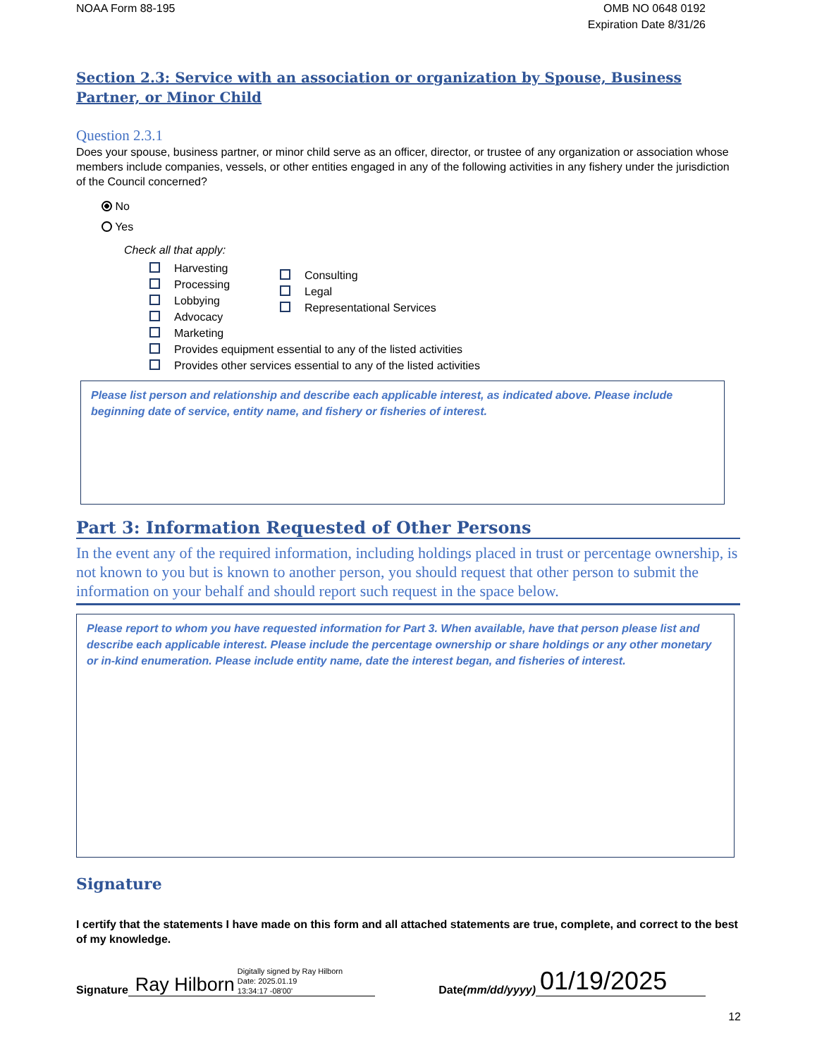NOAA Form 88-195 OMB NO 0648 0192
Expiration Date 8/31/26
Section 2.3: Service with an association or organization by Spouse, Business Partner, or Minor Child
Question 2.3.1
Does your spouse, business partner, or minor child serve as an officer, director, or trustee of any organization or association whose members include companies, vessels, or other entities engaged in any of the following activities in any fishery under the jurisdiction of the Council concerned?
No
Yes
Check all that apply:
Harvesting
Processing
Lobbying
Advocacy
Marketing
Consulting
Legal
Representational Services
Provides equipment essential to any of the listed activities
Provides other services essential to any of the listed activities
Please list person and relationship and describe each applicable interest, as indicated above. Please include beginning date of service, entity name, and fishery or fisheries of interest.
Part 3: Information Requested of Other Persons
In the event any of the required information, including holdings placed in trust or percentage ownership, is not known to you but is known to another person, you should request that other person to submit the information on your behalf and should report such request in the space below.
Please report to whom you have requested information for Part 3. When available, have that person please list and describe each applicable interest. Please include the percentage ownership or share holdings or any other monetary or in-kind enumeration. Please include entity name, date the interest began, and fisheries of interest.
Signature
I certify that the statements I have made on this form and all attached statements are true, complete, and correct to the best of my knowledge.
Signature Ray Hilborn Digitally signed by Ray Hilborn
Date: 2025.01.19
13:34:17 -08'00'
Date (mm/dd/yyyy) 01/19/2025
12